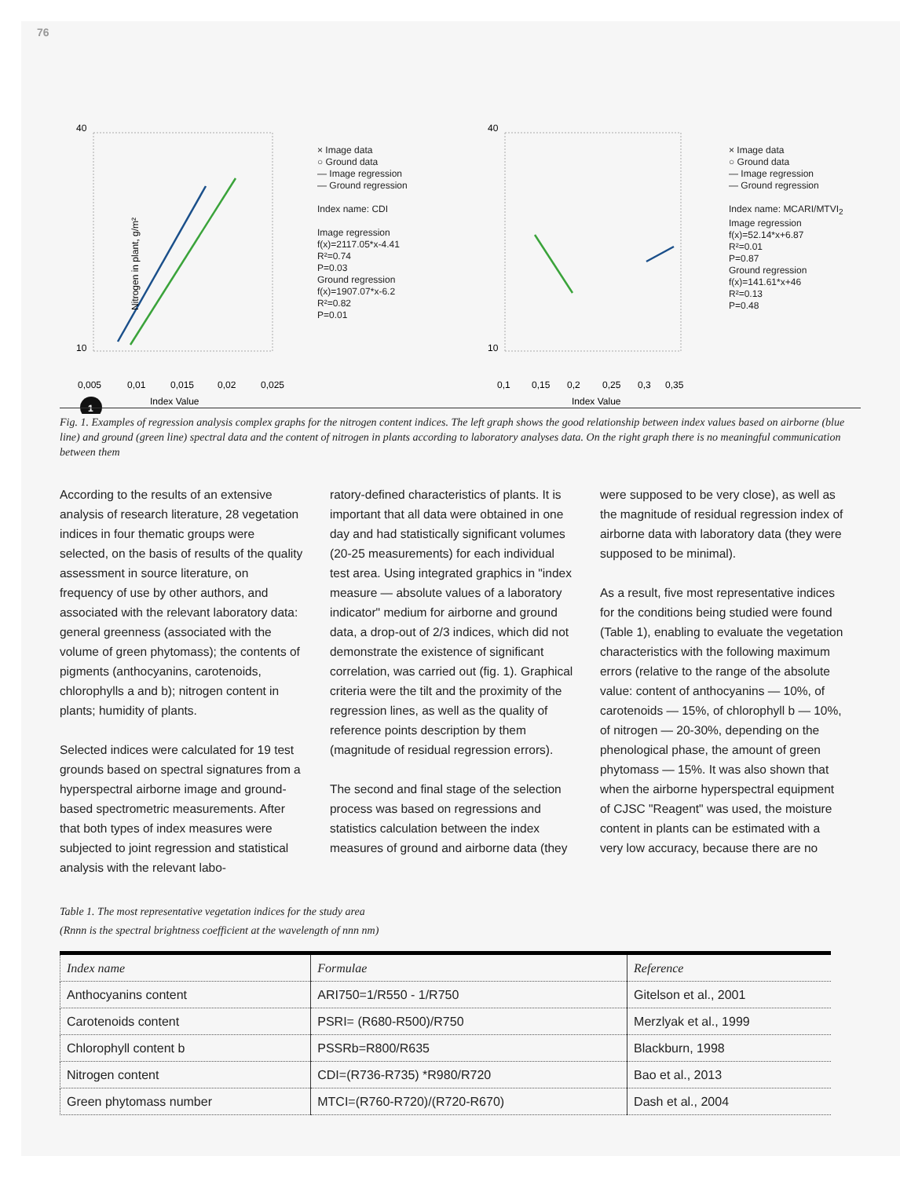76
40
10
Nitrogen in plant, g/m²
0,005
0,01
0,015
0,02
0,025
Index Value
40
10
0,1
0,15
0,2
0,25
0,3
0,35
Index Value
1
× Image data
○ Ground data
— Image regression
— Ground regression
Index name: CDI
Image regression
f(x)=2117.05*x-4.41
R²=0.74
P=0.03
Ground regression
f(x)=1907.07*x-6.2
R²=0.82
P=0.01
× Image data
○ Ground data
— Image regression
— Ground regression
Index name: MCARI/MTVI<sub>2</sub>
Image regression
f(x)=52.14*x+6.87
R²=0.01
P=0.87
Ground regression
f(x)=141.61*x+46
R²=0.13
P=0.48
Fig. 1. Examples of regression analysis complex graphs for the nitrogen content indices. The left graph shows the good relationship between index values based on airborne (blue line) and ground (green line) spectral data and the content of nitrogen in plants according to laboratory analyses data. On the right graph there is no meaningful communication between them
According to the results of an extensive analysis of research literature, 28 vegetation indices in four thematic groups were selected, on the basis of results of the quality assessment in source literature, on frequency of use by other authors, and associated with the relevant laboratory data: general greenness (associated with the volume of green phytomass); the contents of pigments (anthocyanins, carotenoids, chlorophylls a and b); nitrogen content in plants; humidity of plants.
Selected indices were calculated for 19 test grounds based on spectral signatures from a hyperspectral airborne image and ground-based spectrometric measurements. After that both types of index measures were subjected to joint regression and statistical analysis with the relevant labo-
ratory-defined characteristics of plants. It is important that all data were obtained in one day and had statistically significant volumes (20-25 measurements) for each individual test area. Using integrated graphics in "index measure — absolute values of a laboratory indicator" medium for airborne and ground data, a drop-out of 2/3 indices, which did not demonstrate the existence of significant correlation, was carried out (fig. 1). Graphical criteria were the tilt and the proximity of the regression lines, as well as the quality of reference points description by them (magnitude of residual regression errors).
The second and final stage of the selection process was based on regressions and statistics calculation between the index measures of ground and airborne data (they
were supposed to be very close), as well as the magnitude of residual regression index of airborne data with laboratory data (they were supposed to be minimal).
As a result, five most representative indices for the conditions being studied were found (Table 1), enabling to evaluate the vegetation characteristics with the following maximum errors (relative to the range of the absolute value: content of anthocyanins — 10%, of carotenoids — 15%, of chlorophyll b — 10%, of nitrogen — 20-30%, depending on the phenological phase, the amount of green phytomass — 15%. It was also shown that when the airborne hyperspectral equipment of CJSC "Reagent" was used, the moisture content in plants can be estimated with a very low accuracy, because there are no
Table 1. The most representative vegetation indices for the study area
(Rnnn is the spectral brightness coefficient at the wavelength of nnn nm)
| Index name | Formulae | Reference |
| --- | --- | --- |
| Anthocyanins content | ARI750=1/R550 - 1/R750 | Gitelson et al., 2001 |
| Carotenoids content | PSRI= (R680-R500)/R750 | Merzlyak et al., 1999 |
| Chlorophyll content b | PSSRb=R800/R635 | Blackburn, 1998 |
| Nitrogen content | CDI=(R736-R735) *R980/R720 | Bao et al., 2013 |
| Green phytomass number | MTCI=(R760-R720)/(R720-R670) | Dash et al., 2004 |